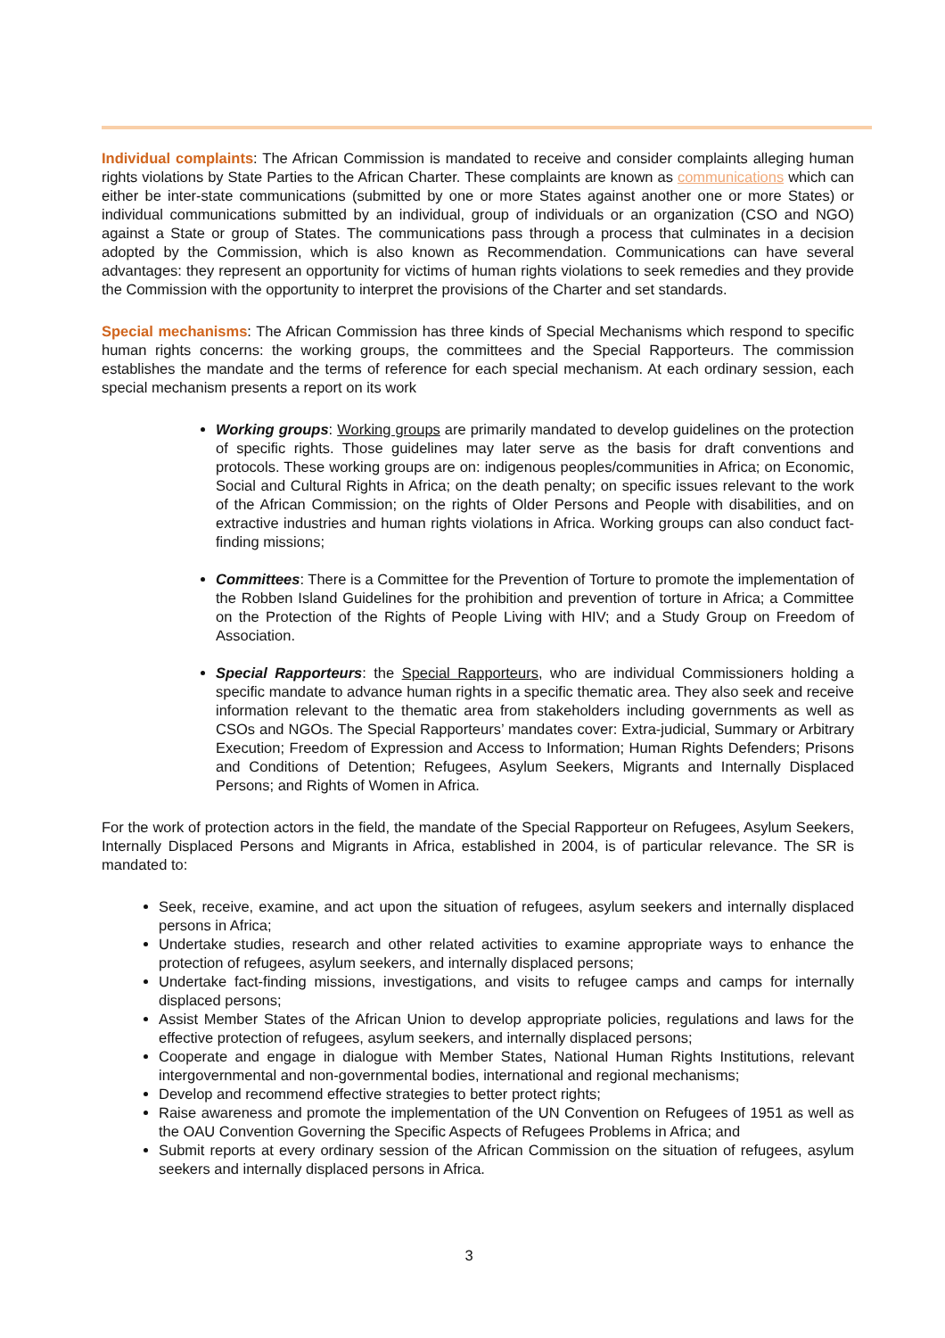Individual complaints: The African Commission is mandated to receive and consider complaints alleging human rights violations by State Parties to the African Charter. These complaints are known as communications which can either be inter-state communications (submitted by one or more States against another one or more States) or individual communications submitted by an individual, group of individuals or an organization (CSO and NGO) against a State or group of States. The communications pass through a process that culminates in a decision adopted by the Commission, which is also known as Recommendation. Communications can have several advantages: they represent an opportunity for victims of human rights violations to seek remedies and they provide the Commission with the opportunity to interpret the provisions of the Charter and set standards.
Special mechanisms: The African Commission has three kinds of Special Mechanisms which respond to specific human rights concerns: the working groups, the committees and the Special Rapporteurs. The commission establishes the mandate and the terms of reference for each special mechanism. At each ordinary session, each special mechanism presents a report on its work
Working groups: Working groups are primarily mandated to develop guidelines on the protection of specific rights. Those guidelines may later serve as the basis for draft conventions and protocols. These working groups are on: indigenous peoples/communities in Africa; on Economic, Social and Cultural Rights in Africa; on the death penalty; on specific issues relevant to the work of the African Commission; on the rights of Older Persons and People with disabilities, and on extractive industries and human rights violations in Africa. Working groups can also conduct fact-finding missions;
Committees: There is a Committee for the Prevention of Torture to promote the implementation of the Robben Island Guidelines for the prohibition and prevention of torture in Africa; a Committee on the Protection of the Rights of People Living with HIV; and a Study Group on Freedom of Association.
Special Rapporteurs: the Special Rapporteurs, who are individual Commissioners holding a specific mandate to advance human rights in a specific thematic area. They also seek and receive information relevant to the thematic area from stakeholders including governments as well as CSOs and NGOs. The Special Rapporteurs’ mandates cover: Extra-judicial, Summary or Arbitrary Execution; Freedom of Expression and Access to Information; Human Rights Defenders; Prisons and Conditions of Detention; Refugees, Asylum Seekers, Migrants and Internally Displaced Persons; and Rights of Women in Africa.
For the work of protection actors in the field, the mandate of the Special Rapporteur on Refugees, Asylum Seekers, Internally Displaced Persons and Migrants in Africa, established in 2004, is of particular relevance. The SR is mandated to:
Seek, receive, examine, and act upon the situation of refugees, asylum seekers and internally displaced persons in Africa;
Undertake studies, research and other related activities to examine appropriate ways to enhance the protection of refugees, asylum seekers, and internally displaced persons;
Undertake fact-finding missions, investigations, and visits to refugee camps and camps for internally displaced persons;
Assist Member States of the African Union to develop appropriate policies, regulations and laws for the effective protection of refugees, asylum seekers, and internally displaced persons;
Cooperate and engage in dialogue with Member States, National Human Rights Institutions, relevant intergovernmental and non-governmental bodies, international and regional mechanisms;
Develop and recommend effective strategies to better protect rights;
Raise awareness and promote the implementation of the UN Convention on Refugees of 1951 as well as the OAU Convention Governing the Specific Aspects of Refugees Problems in Africa; and
Submit reports at every ordinary session of the African Commission on the situation of refugees, asylum seekers and internally displaced persons in Africa.
3